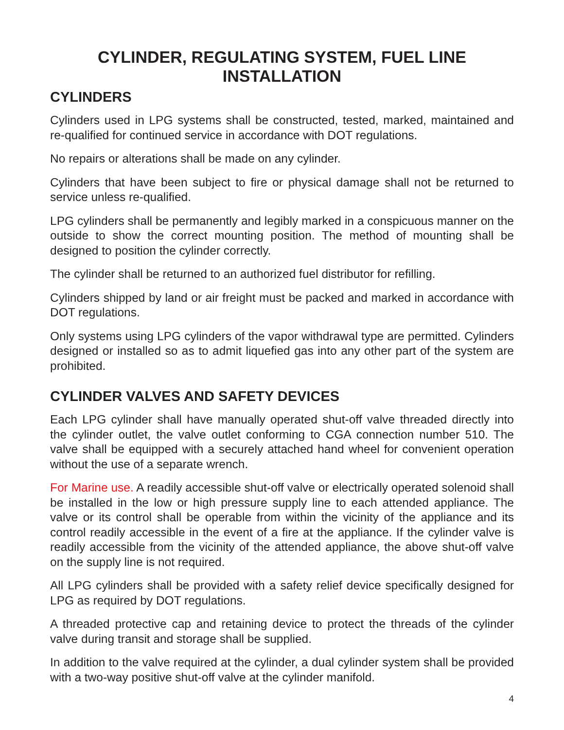CYLINDER, REGULATING SYSTEM, FUEL LINE
INSTALLATION
CYLINDERS
Cylinders used in LPG systems shall be constructed, tested, marked, maintained and re-qualified for continued service in accordance with DOT regulations.
No repairs or alterations shall be made on any cylinder.
Cylinders that have been subject to fire or physical damage shall not be returned to service unless re-qualified.
LPG cylinders shall be permanently and legibly marked in a conspicuous manner on the outside to show the correct mounting position. The method of mounting shall be designed to position the cylinder correctly.
The cylinder shall be returned to an authorized fuel distributor for refilling.
Cylinders shipped by land or air freight must be packed and marked in accordance with DOT regulations.
Only systems using LPG cylinders of the vapor withdrawal type are permitted. Cylinders designed or installed so as to admit liquefied gas into any other part of the system are prohibited.
CYLINDER VALVES AND SAFETY DEVICES
Each LPG cylinder shall have manually operated shut-off valve threaded directly into the cylinder outlet, the valve outlet conforming to CGA connection number 510. The valve shall be equipped with a securely attached hand wheel for convenient operation without the use of a separate wrench.
For Marine use. A readily accessible shut-off valve or electrically operated solenoid shall be installed in the low or high pressure supply line to each attended appliance. The valve or its control shall be operable from within the vicinity of the appliance and its control readily accessible in the event of a fire at the appliance. If the cylinder valve is readily accessible from the vicinity of the attended appliance, the above shut-off valve on the supply line is not required.
All LPG cylinders shall be provided with a safety relief device specifically designed for LPG as required by DOT regulations.
A threaded protective cap and retaining device to protect the threads of the cylinder valve during transit and storage shall be supplied.
In addition to the valve required at the cylinder, a dual cylinder system shall be provided with a two-way positive shut-off valve at the cylinder manifold.
4